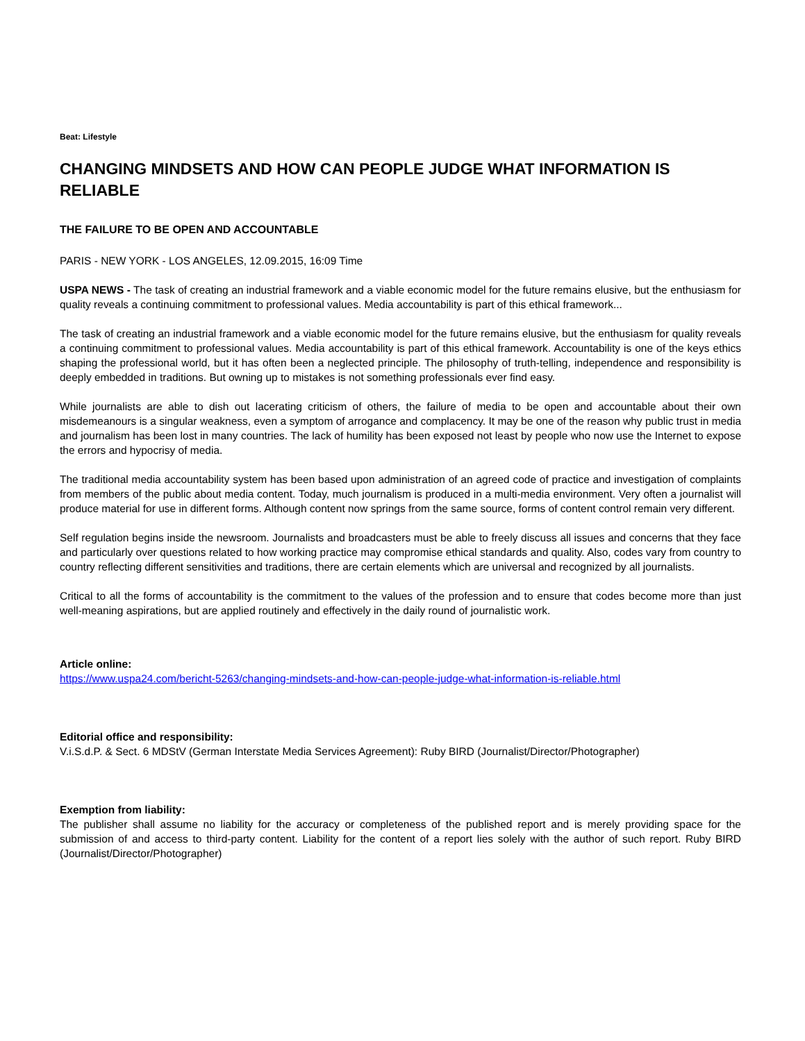Beat: Lifestyle
CHANGING MINDSETS AND HOW CAN PEOPLE JUDGE WHAT INFORMATION IS RELIABLE
THE FAILURE TO BE OPEN AND ACCOUNTABLE
PARIS - NEW YORK - LOS ANGELES, 12.09.2015, 16:09 Time
USPA NEWS - The task of creating an industrial framework and a viable economic model for the future remains elusive, but the enthusiasm for quality reveals a continuing commitment to professional values. Media accountability is part of this ethical framework...
The task of creating an industrial framework and a viable economic model for the future remains elusive, but the enthusiasm for quality reveals a continuing commitment to professional values. Media accountability is part of this ethical framework. Accountability is one of the keys ethics shaping the professional world, but it has often been a neglected principle. The philosophy of truth-telling, independence and responsibility is deeply embedded in traditions. But owning up to mistakes is not something professionals ever find easy.
While journalists are able to dish out lacerating criticism of others, the failure of media to be open and accountable about their own misdemeanours is a singular weakness, even a symptom of arrogance and complacency. It may be one of the reason why public trust in media and journalism has been lost in many countries. The lack of humility has been exposed not least by people who now use the Internet to expose the errors and hypocrisy of media.
The traditional media accountability system has been based upon administration of an agreed code of practice and investigation of complaints from members of the public about media content. Today, much journalism is produced in a multi-media environment. Very often a journalist will produce material for use in different forms. Although content now springs from the same source, forms of content control remain very different.
Self regulation begins inside the newsroom. Journalists and broadcasters must be able to freely discuss all issues and concerns that they face and particularly over questions related to how working practice may compromise ethical standards and quality. Also, codes vary from country to country reflecting different sensitivities and traditions, there are certain elements which are universal and recognized by all journalists.
Critical to all the forms of accountability is the commitment to the values of the profession and to ensure that codes become more than just well-meaning aspirations, but are applied routinely and effectively in the daily round of journalistic work.
Article online:
https://www.uspa24.com/bericht-5263/changing-mindsets-and-how-can-people-judge-what-information-is-reliable.html
Editorial office and responsibility:
V.i.S.d.P. & Sect. 6 MDStV (German Interstate Media Services Agreement): Ruby BIRD (Journalist/Director/Photographer)
Exemption from liability:
The publisher shall assume no liability for the accuracy or completeness of the published report and is merely providing space for the submission of and access to third-party content. Liability for the content of a report lies solely with the author of such report. Ruby BIRD (Journalist/Director/Photographer)